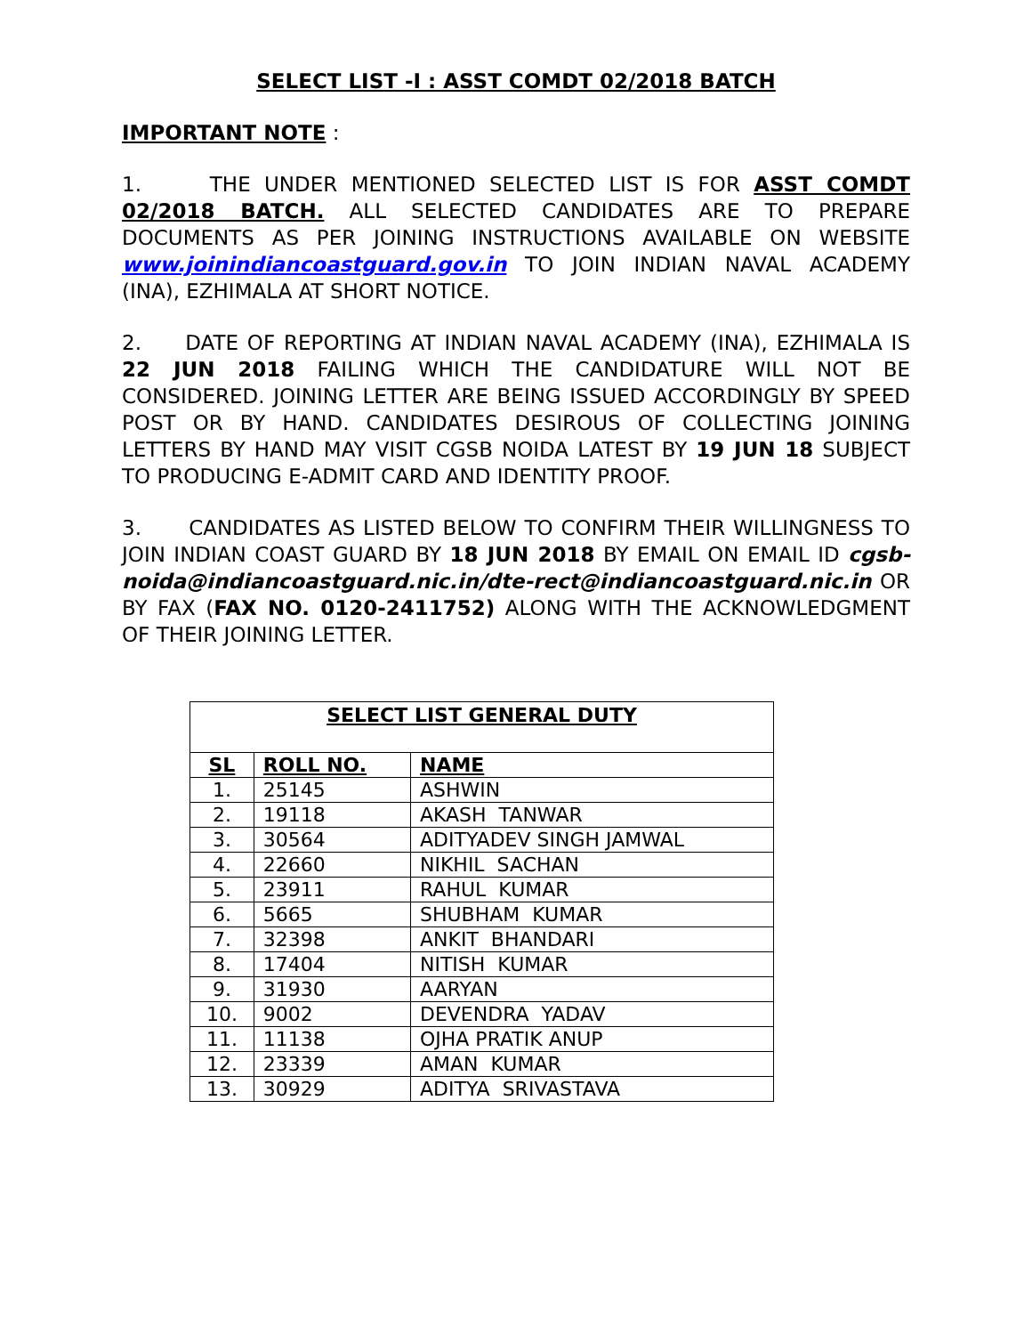SELECT LIST -I : ASST COMDT 02/2018 BATCH
IMPORTANT NOTE :
1. THE UNDER MENTIONED SELECTED LIST IS FOR ASST COMDT 02/2018 BATCH. ALL SELECTED CANDIDATES ARE TO PREPARE DOCUMENTS AS PER JOINING INSTRUCTIONS AVAILABLE ON WEBSITE www.joinindiancoastguard.gov.in TO JOIN INDIAN NAVAL ACADEMY (INA), EZHIMALA AT SHORT NOTICE.
2. DATE OF REPORTING AT INDIAN NAVAL ACADEMY (INA), EZHIMALA IS 22 JUN 2018 FAILING WHICH THE CANDIDATURE WILL NOT BE CONSIDERED. JOINING LETTER ARE BEING ISSUED ACCORDINGLY BY SPEED POST OR BY HAND. CANDIDATES DESIROUS OF COLLECTING JOINING LETTERS BY HAND MAY VISIT CGSB NOIDA LATEST BY 19 JUN 18 SUBJECT TO PRODUCING E-ADMIT CARD AND IDENTITY PROOF.
3. CANDIDATES AS LISTED BELOW TO CONFIRM THEIR WILLINGNESS TO JOIN INDIAN COAST GUARD BY 18 JUN 2018 BY EMAIL ON EMAIL ID cgsb-noida@indiancoastguard.nic.in/dte-rect@indiancoastguard.nic.in OR BY FAX (FAX NO. 0120-2411752) ALONG WITH THE ACKNOWLEDGMENT OF THEIR JOINING LETTER.
| SELECT LIST GENERAL DUTY | | |
| --- | --- | --- |
| SL | ROLL NO. | NAME |
| 1. | 25145 | ASHWIN |
| 2. | 19118 | AKASH TANWAR |
| 3. | 30564 | ADITYADEV SINGH JAMWAL |
| 4. | 22660 | NIKHIL SACHAN |
| 5. | 23911 | RAHUL KUMAR |
| 6. | 5665 | SHUBHAM KUMAR |
| 7. | 32398 | ANKIT BHANDARI |
| 8. | 17404 | NITISH KUMAR |
| 9. | 31930 | AARYAN |
| 10. | 9002 | DEVENDRA YADAV |
| 11. | 11138 | OJHA PRATIK ANUP |
| 12. | 23339 | AMAN KUMAR |
| 13. | 30929 | ADITYA SRIVASTAVA |